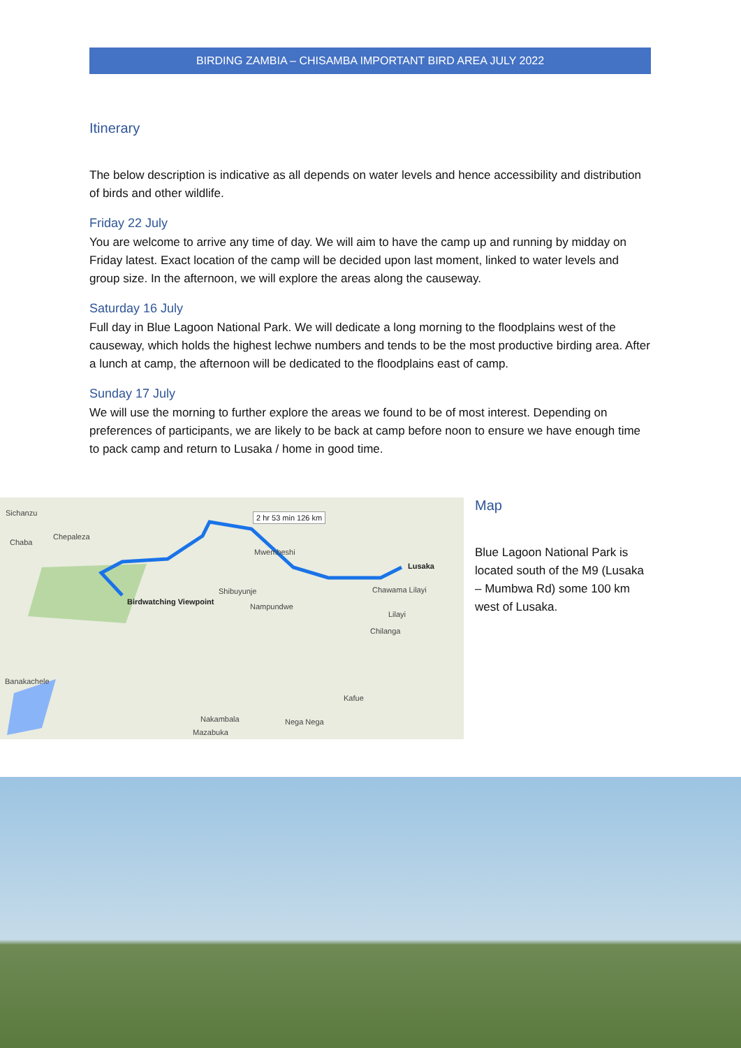BIRDING ZAMBIA – CHISAMBA IMPORTANT BIRD AREA JULY 2022
Itinerary
The below description is indicative as all depends on water levels and hence accessibility and distribution of birds and other wildlife.
Friday 22 July
You are welcome to arrive any time of day. We will aim to have the camp up and running by midday on Friday latest. Exact location of the camp will be decided upon last moment, linked to water levels and group size. In the afternoon, we will explore the areas along the causeway.
Saturday 16 July
Full day in Blue Lagoon National Park. We will dedicate a long morning to the floodplains west of the causeway, which holds the highest lechwe numbers and tends to be the most productive birding area. After a lunch at camp, the afternoon will be dedicated to the floodplains east of camp.
Sunday 17 July
We will use the morning to further explore the areas we found to be of most interest. Depending on preferences of participants, we are likely to be back at camp before noon to ensure we have enough time to pack camp and return to Lusaka / home in good time.
Sichanzu
Chaba
Chepaleza
2 hr 53 min 126 km
Mwembeshi
Lusaka
Shibuyunje
Birdwatching Viewpoint
Nampundwe
Chawama Lilayi
Lilayi
Chilanga
Banakachele
Kafue
Nakambala Nega Nega
Mazabuka
Map
Blue Lagoon National Park is located south of the M9 (Lusaka – Mumbwa Rd) some 100 km west of Lusaka.